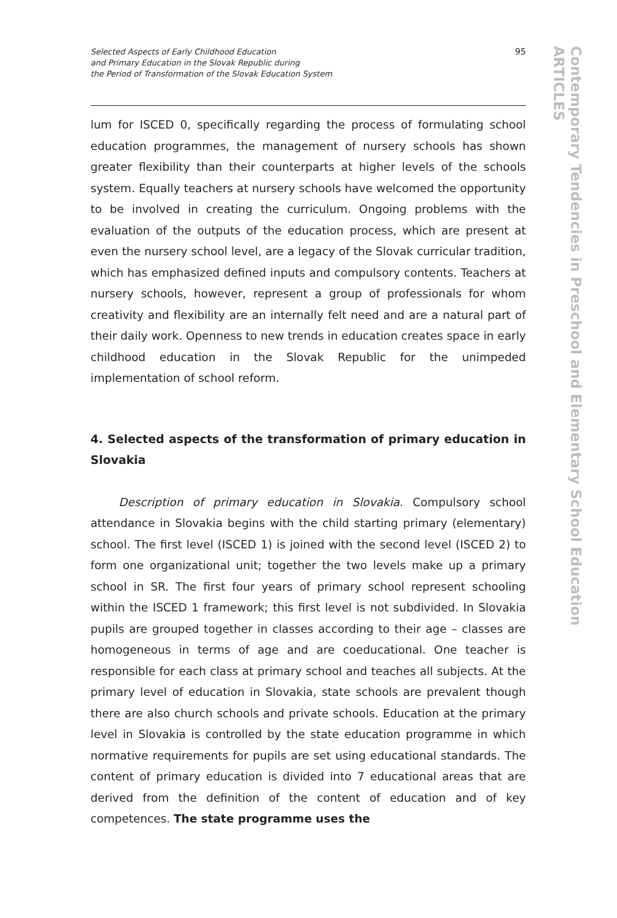Selected Aspects of Early Childhood Education
and Primary Education in the Slovak Republic during
the Period of Transformation of the Slovak Education System
95
Contemporary Tendencies in Preschool and Elementary School Education
ARTICLES
lum for ISCED 0, specifically regarding the process of formulating school education programmes, the management of nursery schools has shown greater flexibility than their counterparts at higher levels of the schools system. Equally teachers at nursery schools have welcomed the opportunity to be involved in creating the curriculum. Ongoing problems with the evaluation of the outputs of the education process, which are present at even the nursery school level, are a legacy of the Slovak curricular tradition, which has emphasized defined inputs and compulsory contents. Teachers at nursery schools, however, represent a group of professionals for whom creativity and flexibility are an internally felt need and are a natural part of their daily work. Openness to new trends in education creates space in early childhood education in the Slovak Republic for the unimpeded implementation of school reform.
4. Selected aspects of the transformation of primary education in Slovakia
Description of primary education in Slovakia. Compulsory school attendance in Slovakia begins with the child starting primary (elementary) school. The first level (ISCED 1) is joined with the second level (ISCED 2) to form one organizational unit; together the two levels make up a primary school in SR. The first four years of primary school represent schooling within the ISCED 1 framework; this first level is not subdivided. In Slovakia pupils are grouped together in classes according to their age – classes are homogeneous in terms of age and are coeducational. One teacher is responsible for each class at primary school and teaches all subjects. At the primary level of education in Slovakia, state schools are prevalent though there are also church schools and private schools. Education at the primary level in Slovakia is controlled by the state education programme in which normative requirements for pupils are set using educational standards. The content of primary education is divided into 7 educational areas that are derived from the definition of the content of education and of key competences. The state programme uses the